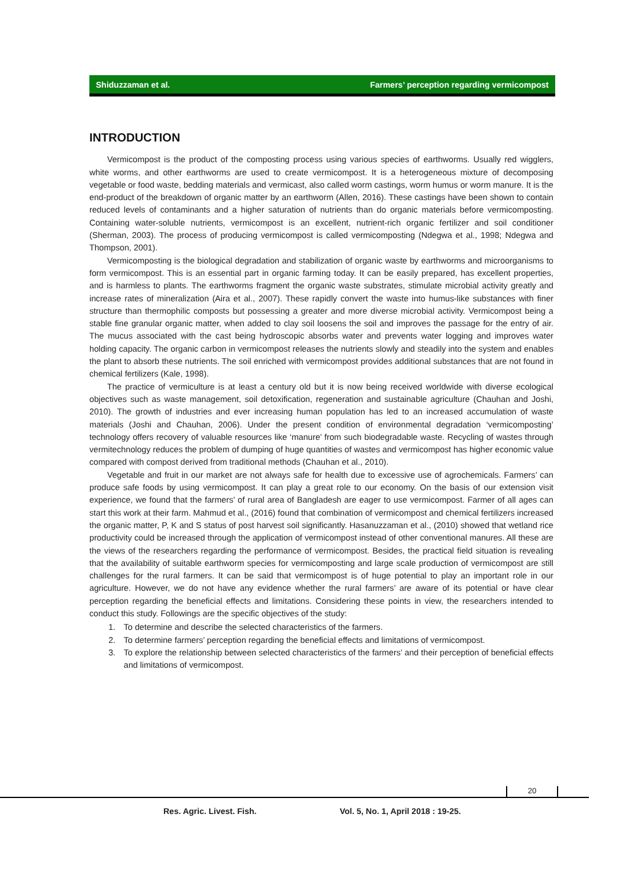Shiduzzaman et al. Farmers’ perception regarding vermicompost
INTRODUCTION
Vermicompost is the product of the composting process using various species of earthworms. Usually red wigglers, white worms, and other earthworms are used to create vermicompost. It is a heterogeneous mixture of decomposing vegetable or food waste, bedding materials and vermicast, also called worm castings, worm humus or worm manure. It is the end-product of the breakdown of organic matter by an earthworm (Allen, 2016). These castings have been shown to contain reduced levels of contaminants and a higher saturation of nutrients than do organic materials before vermicomposting. Containing water-soluble nutrients, vermicompost is an excellent, nutrient-rich organic fertilizer and soil conditioner (Sherman, 2003). The process of producing vermicompost is called vermicomposting (Ndegwa et al., 1998; Ndegwa and Thompson, 2001).
Vermicomposting is the biological degradation and stabilization of organic waste by earthworms and microorganisms to form vermicompost. This is an essential part in organic farming today. It can be easily prepared, has excellent properties, and is harmless to plants. The earthworms fragment the organic waste substrates, stimulate microbial activity greatly and increase rates of mineralization (Aira et al., 2007). These rapidly convert the waste into humus-like substances with finer structure than thermophilic composts but possessing a greater and more diverse microbial activity. Vermicompost being a stable fine granular organic matter, when added to clay soil loosens the soil and improves the passage for the entry of air. The mucus associated with the cast being hydroscopic absorbs water and prevents water logging and improves water holding capacity. The organic carbon in vermicompost releases the nutrients slowly and steadily into the system and enables the plant to absorb these nutrients. The soil enriched with vermicompost provides additional substances that are not found in chemical fertilizers (Kale, 1998).
The practice of vermiculture is at least a century old but it is now being received worldwide with diverse ecological objectives such as waste management, soil detoxification, regeneration and sustainable agriculture (Chauhan and Joshi, 2010). The growth of industries and ever increasing human population has led to an increased accumulation of waste materials (Joshi and Chauhan, 2006). Under the present condition of environmental degradation ‘vermicomposting’ technology offers recovery of valuable resources like ‘manure’ from such biodegradable waste. Recycling of wastes through vermitechnology reduces the problem of dumping of huge quantities of wastes and vermicompost has higher economic value compared with compost derived from traditional methods (Chauhan et al., 2010).
Vegetable and fruit in our market are not always safe for health due to excessive use of agrochemicals. Farmers’ can produce safe foods by using vermicompost. It can play a great role to our economy. On the basis of our extension visit experience, we found that the farmers’ of rural area of Bangladesh are eager to use vermicompost. Farmer of all ages can start this work at their farm. Mahmud et al., (2016) found that combination of vermicompost and chemical fertilizers increased the organic matter, P, K and S status of post harvest soil significantly. Hasanuzzaman et al., (2010) showed that wetland rice productivity could be increased through the application of vermicompost instead of other conventional manures. All these are the views of the researchers regarding the performance of vermicompost. Besides, the practical field situation is revealing that the availability of suitable earthworm species for vermicomposting and large scale production of vermicompost are still challenges for the rural farmers. It can be said that vermicompost is of huge potential to play an important role in our agriculture. However, we do not have any evidence whether the rural farmers’ are aware of its potential or have clear perception regarding the beneficial effects and limitations. Considering these points in view, the researchers intended to conduct this study. Followings are the specific objectives of the study:
1. To determine and describe the selected characteristics of the farmers.
2. To determine farmers’ perception regarding the beneficial effects and limitations of vermicompost.
3. To explore the relationship between selected characteristics of the farmers’ and their perception of beneficial effects and limitations of vermicompost.
20
Res. Agric. Livest. Fish.
Vol. 5, No. 1, April 2018 : 19-25.